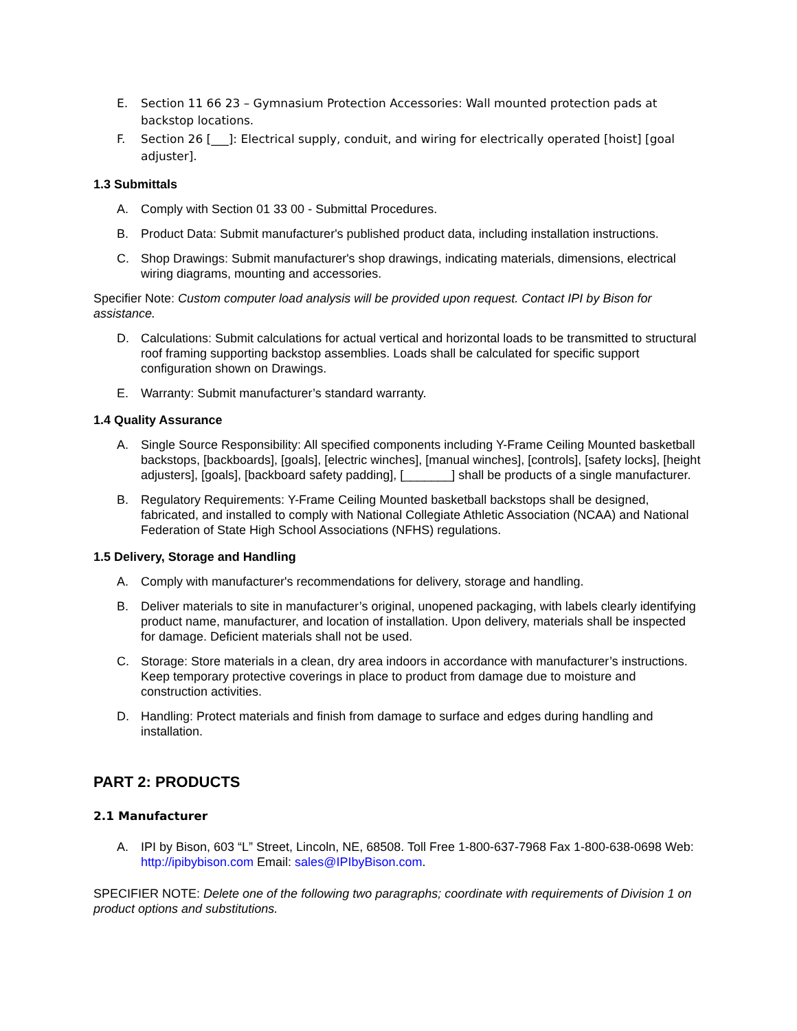E. Section 11 66 23 – Gymnasium Protection Accessories: Wall mounted protection pads at backstop locations.
F. Section 26 [___]: Electrical supply, conduit, and wiring for electrically operated [hoist] [goal adjuster].
1.3 Submittals
A. Comply with Section 01 33 00 - Submittal Procedures.
B. Product Data: Submit manufacturer's published product data, including installation instructions.
C. Shop Drawings: Submit manufacturer's shop drawings, indicating materials, dimensions, electrical wiring diagrams, mounting and accessories.
Specifier Note: Custom computer load analysis will be provided upon request. Contact IPI by Bison for assistance.
D. Calculations: Submit calculations for actual vertical and horizontal loads to be transmitted to structural roof framing supporting backstop assemblies. Loads shall be calculated for specific support configuration shown on Drawings.
E. Warranty: Submit manufacturer’s standard warranty.
1.4 Quality Assurance
A. Single Source Responsibility: All specified components including Y-Frame Ceiling Mounted basketball backstops, [backboards], [goals], [electric winches], [manual winches], [controls], [safety locks], [height adjusters], [goals], [backboard safety padding], [_______] shall be products of a single manufacturer.
B. Regulatory Requirements: Y-Frame Ceiling Mounted basketball backstops shall be designed, fabricated, and installed to comply with National Collegiate Athletic Association (NCAA) and National Federation of State High School Associations (NFHS) regulations.
1.5 Delivery, Storage and Handling
A. Comply with manufacturer's recommendations for delivery, storage and handling.
B. Deliver materials to site in manufacturer’s original, unopened packaging, with labels clearly identifying product name, manufacturer, and location of installation. Upon delivery, materials shall be inspected for damage. Deficient materials shall not be used.
C. Storage: Store materials in a clean, dry area indoors in accordance with manufacturer’s instructions. Keep temporary protective coverings in place to product from damage due to moisture and construction activities.
D. Handling: Protect materials and finish from damage to surface and edges during handling and installation.
PART 2: PRODUCTS
2.1 Manufacturer
A. IPI by Bison, 603 “L” Street, Lincoln, NE, 68508. Toll Free 1-800-637-7968 Fax 1-800-638-0698 Web: http://ipibybison.com Email: sales@IPIbyBison.com.
SPECIFIER NOTE: Delete one of the following two paragraphs; coordinate with requirements of Division 1 on product options and substitutions.